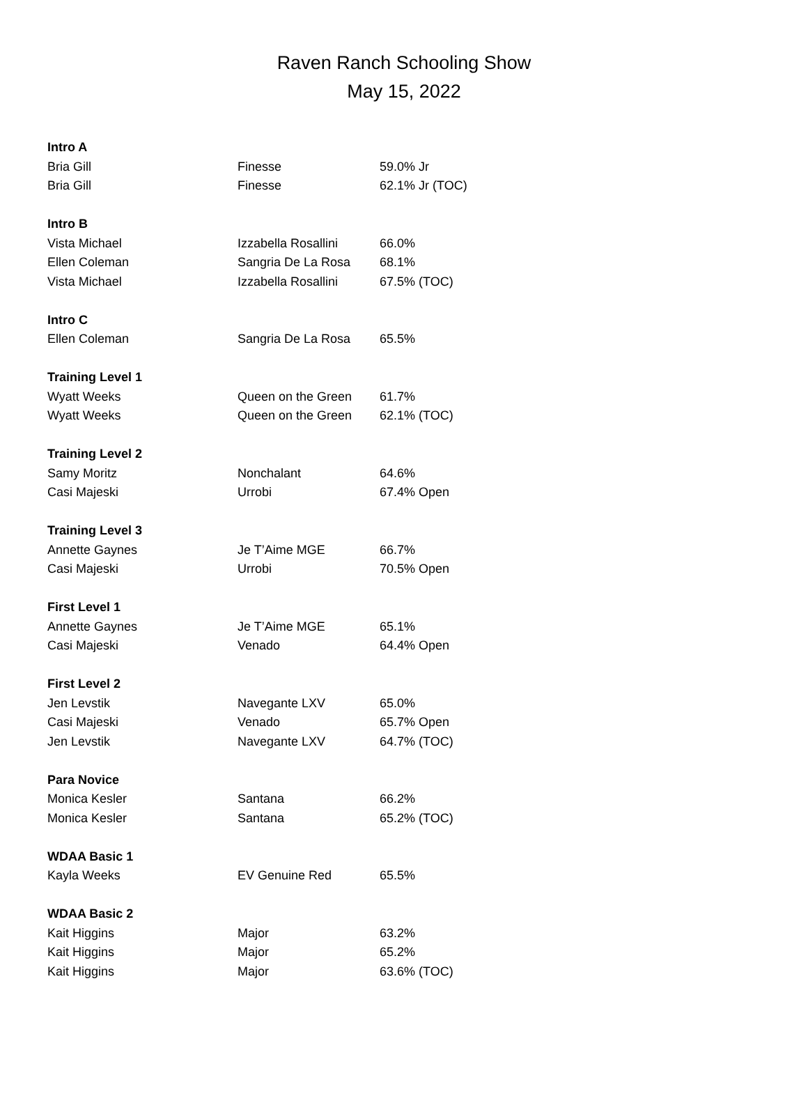Raven Ranch Schooling Show
May 15, 2022
| Intro A | | |
| --- | --- | --- |
| Bria Gill | Finesse | 59.0% Jr |
| Bria Gill | Finesse | 62.1% Jr (TOC) |
| Intro B | | |
| Vista Michael | Izzabella Rosallini | 66.0% |
| Ellen Coleman | Sangria De La Rosa | 68.1% |
| Vista Michael | Izzabella Rosallini | 67.5% (TOC) |
| Intro C | | |
| Ellen Coleman | Sangria De La Rosa | 65.5% |
| Training Level 1 | | |
| Wyatt Weeks | Queen on the Green | 61.7% |
| Wyatt Weeks | Queen on the Green | 62.1% (TOC) |
| Training Level 2 | | |
| Samy Moritz | Nonchalant | 64.6% |
| Casi Majeski | Urrobi | 67.4% Open |
| Training Level 3 | | |
| Annette Gaynes | Je T’Aime MGE | 66.7% |
| Casi Majeski | Urrobi | 70.5% Open |
| First Level 1 | | |
| Annette Gaynes | Je T’Aime MGE | 65.1% |
| Casi Majeski | Venado | 64.4% Open |
| First Level 2 | | |
| Jen Levstik | Navegante LXV | 65.0% |
| Casi Majeski | Venado | 65.7% Open |
| Jen Levstik | Navegante LXV | 64.7% (TOC) |
| Para Novice | | |
| Monica Kesler | Santana | 66.2% |
| Monica Kesler | Santana | 65.2% (TOC) |
| WDAA Basic 1 | | |
| Kayla Weeks | EV Genuine Red | 65.5% |
| WDAA Basic 2 | | |
| Kait Higgins | Major | 63.2% |
| Kait Higgins | Major | 65.2% |
| Kait Higgins | Major | 63.6% (TOC) |